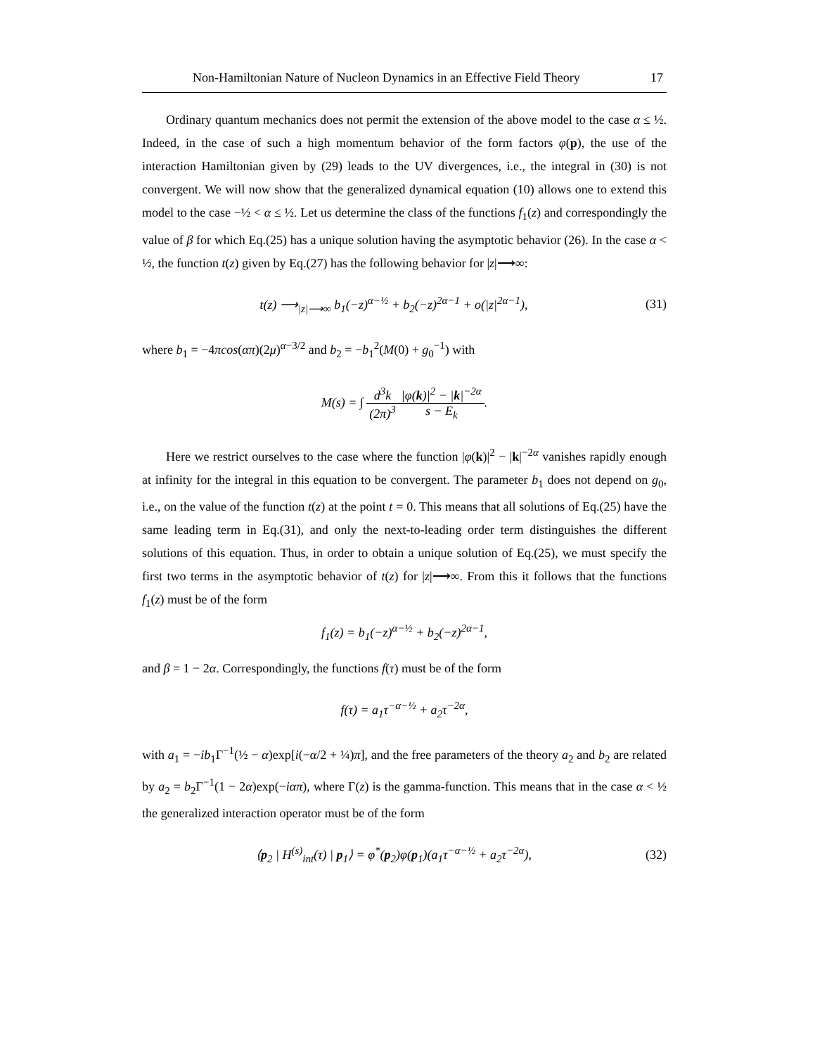Non-Hamiltonian Nature of Nucleon Dynamics in an Effective Field Theory 17
Ordinary quantum mechanics does not permit the extension of the above model to the case α ≤ ½. Indeed, in the case of such a high momentum behavior of the form factors φ(p), the use of the interaction Hamiltonian given by (29) leads to the UV divergences, i.e., the integral in (30) is not convergent. We will now show that the generalized dynamical equation (10) allows one to extend this model to the case −½ < α ≤ ½. Let us determine the class of the functions f<sub>1</sub>(z) and correspondingly the value of β for which Eq.(25) has a unique solution having the asymptotic behavior (26). In the case α < ½, the function t(z) given by Eq.(27) has the following behavior for |z|⟶∞:
t(z) ⟶<sub>|z|⟶∞</sub> b<sub>1</sub>(−z)<sup>α−½</sup> + b<sub>2</sub>(−z)<sup>2α−1</sup> + o(|z|<sup>2α−1</sup>), (31)
where b<sub>1</sub> = −4πcos(απ)(2μ)<sup>α−3/2</sup> and b<sub>2</sub> = −b<sub>1</sub><sup>2</sup>(M(0) + g<sub>0</sub><sup>−1</sup>) with
M(s) = ∫ d<sup>3</sup>k (2π)<sup>3</sup>|φ(k)|<sup>2</sup> − |k|<sup>−2α</sup> s − E<sub>k</sub>.
Here we restrict ourselves to the case where the function |φ(k)|<sup>2</sup> − |k|<sup>−2α</sup> vanishes rapidly enough at infinity for the integral in this equation to be convergent. The parameter b<sub>1</sub> does not depend on g<sub>0</sub>, i.e., on the value of the function t(z) at the point t = 0. This means that all solutions of Eq.(25) have the same leading term in Eq.(31), and only the next-to-leading order term distinguishes the different solutions of this equation. Thus, in order to obtain a unique solution of Eq.(25), we must specify the first two terms in the asymptotic behavior of t(z) for |z|⟶∞. From this it follows that the functions f<sub>1</sub>(z) must be of the form
f<sub>1</sub>(z) = b<sub>1</sub>(−z)<sup>α−½</sup> + b<sub>2</sub>(−z)<sup>2α−1</sup>,
and β = 1 − 2α. Correspondingly, the functions f(τ) must be of the form
f(τ) = a<sub>1</sub>τ<sup>−α−½</sup> + a<sub>2</sub>τ<sup>−2α</sup>,
with a<sub>1</sub> = −ib<sub>1</sub>Γ<sup>−1</sup>(½ − α)exp[i(−α/2 + ¼)π], and the free parameters of the theory a<sub>2</sub> and b<sub>2</sub> are related by a<sub>2</sub> = b<sub>2</sub>Γ<sup>−1</sup>(1 − 2α)exp(−iαπ), where Γ(z) is the gamma-function. This means that in the case α < ½ the generalized interaction operator must be of the form
⟨p<sub>2</sub> | H<sup>(s)</sup><sub>int</sub>(τ) | p<sub>1</sub>⟩ = φ<sup>*</sup>(p<sub>2</sub>)φ(p<sub>1</sub>)(a<sub>1</sub>τ<sup>−α−½</sup> + a<sub>2</sub>τ<sup>−2α</sup>), (32)